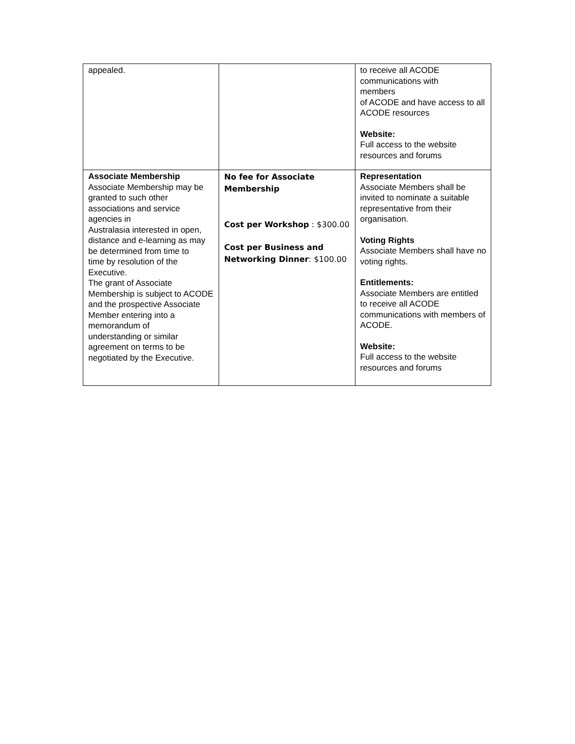| appealed. | | to receive all ACODE communications with members of ACODE and have access to all ACODE resources Website: Full access to the website resources and forums |
| Associate Membership Associate Membership may be granted to such other associations and service agencies in Australasia interested in open, distance and e-learning as may be determined from time to time by resolution of the Executive. The grant of Associate Membership is subject to ACODE and the prospective Associate Member entering into a memorandum of understanding or similar agreement on terms to be negotiated by the Executive. | No fee for Associate Membership Cost per Workshop : $300.00 Cost per Business and Networking Dinner : $100.00 | Representation Associate Members shall be invited to nominate a suitable representative from their organisation. Voting Rights Associate Members shall have no voting rights. Entitlements: Associate Members are entitled to receive all ACODE communications with members of ACODE. Website: Full access to the website resources and forums |